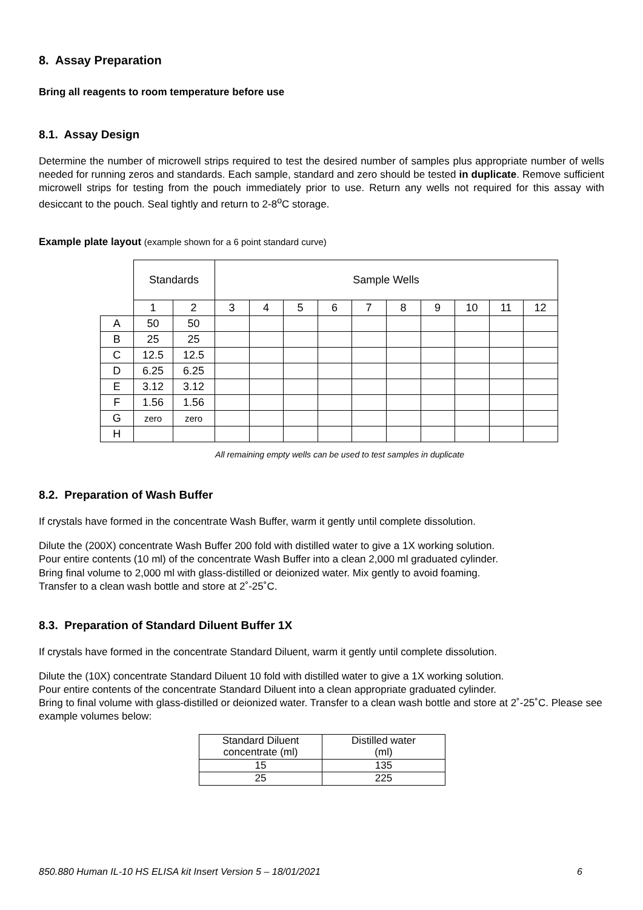8. Assay Preparation
Bring all reagents to room temperature before use
8.1. Assay Design
Determine the number of microwell strips required to test the desired number of samples plus appropriate number of wells needed for running zeros and standards. Each sample, standard and zero should be tested in duplicate. Remove sufficient microwell strips for testing from the pouch immediately prior to use. Return any wells not required for this assay with desiccant to the pouch. Seal tightly and return to 2-8<sup>o</sup>C storage.
Example plate layout (example shown for a 6 point standard curve)
| | Standards | | Sample Wells | | | | | | | | | |
| | 1 | 2 | 3 | 4 | 5 | 6 | 7 | 8 | 9 | 10 | 11 | 12 |
| A | 50 | 50 | | | | | | | | | | |
| B | 25 | 25 | | | | | | | | | | |
| C | 12.5 | 12.5 | | | | | | | | | | |
| D | 6.25 | 6.25 | | | | | | | | | | |
| E | 3.12 | 3.12 | | | | | | | | | | |
| F | 1.56 | 1.56 | | | | | | | | | | |
| G | zero | zero | | | | | | | | | | |
| H | | | | | | | | | | | | |
All remaining empty wells can be used to test samples in duplicate
8.2. Preparation of Wash Buffer
If crystals have formed in the concentrate Wash Buffer, warm it gently until complete dissolution.
Dilute the (200X) concentrate Wash Buffer 200 fold with distilled water to give a 1X working solution.
Pour entire contents (10 ml) of the concentrate Wash Buffer into a clean 2,000 ml graduated cylinder.
Bring final volume to 2,000 ml with glass-distilled or deionized water. Mix gently to avoid foaming.
Transfer to a clean wash bottle and store at 2˚-25˚C.
8.3. Preparation of Standard Diluent Buffer 1X
If crystals have formed in the concentrate Standard Diluent, warm it gently until complete dissolution.
Dilute the (10X) concentrate Standard Diluent 10 fold with distilled water to give a 1X working solution.
Pour entire contents of the concentrate Standard Diluent into a clean appropriate graduated cylinder.
Bring to final volume with glass-distilled or deionized water. Transfer to a clean wash bottle and store at 2˚-25˚C. Please see example volumes below:
| Standard Diluent concentrate (ml) | Distilled water (ml) |
| 15 | 135 |
| 25 | 225 |
850.880 Human IL-10 HS ELISA kit Insert Version 5 – 18/01/2021 6